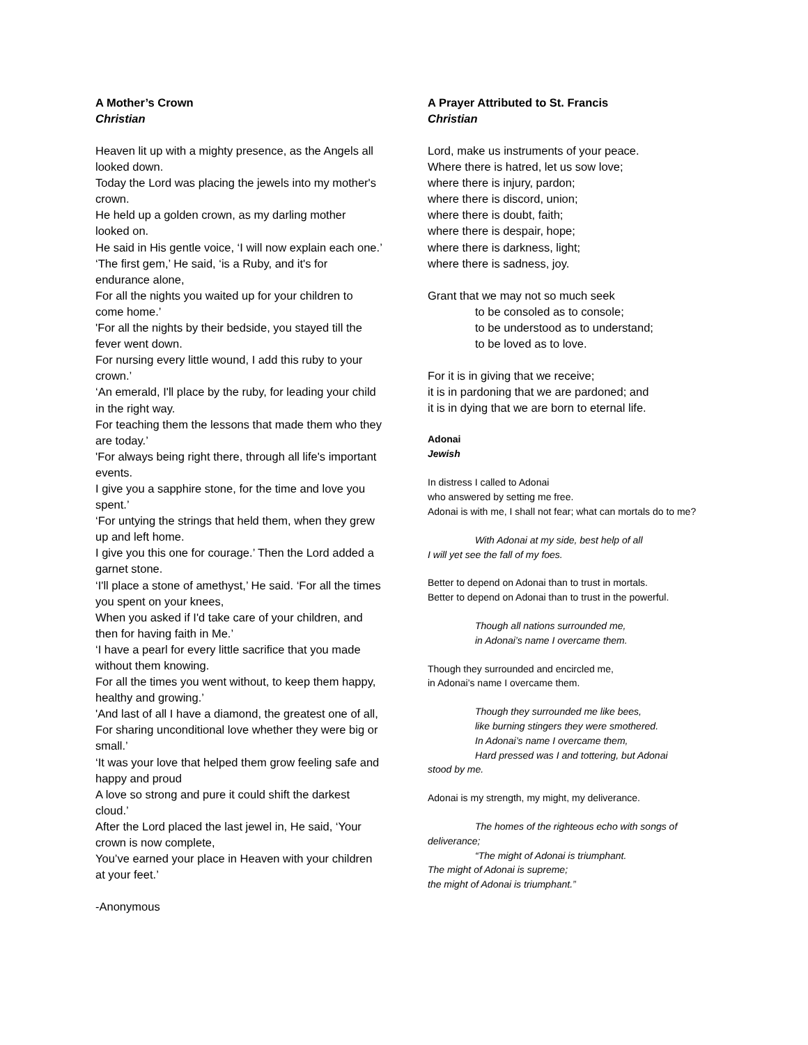A Mother’s Crown
Christian
Heaven lit up with a mighty presence, as the Angels all looked down.
Today the Lord was placing the jewels into my mother's crown.
He held up a golden crown, as my darling mother looked on.
He said in His gentle voice, ‘I will now explain each one.’
‘The first gem,’ He said, ‘is a Ruby, and it's for endurance alone,
For all the nights you waited up for your children to come home.’
'For all the nights by their bedside, you stayed till the fever went down.
For nursing every little wound, I add this ruby to your crown.’
‘An emerald, I'll place by the ruby, for leading your child in the right way.
For teaching them the lessons that made them who they are today.’
'For always being right there, through all life's important events.
I give you a sapphire stone, for the time and love you spent.’
‘For untying the strings that held them, when they grew up and left home.
I give you this one for courage.’ Then the Lord added a garnet stone.
‘I'll place a stone of amethyst,’ He said. ‘For all the times you spent on your knees,
When you asked if I'd take care of your children, and then for having faith in Me.’
‘I have a pearl for every little sacrifice that you made without them knowing.
For all the times you went without, to keep them happy, healthy and growing.’
'And last of all I have a diamond, the greatest one of all,
For sharing unconditional love whether they were big or small.’
‘It was your love that helped them grow feeling safe and happy and proud
A love so strong and pure it could shift the darkest cloud.’
After the Lord placed the last jewel in, He said, ‘Your crown is now complete,
You’ve earned your place in Heaven with your children at your feet.’
-Anonymous
A Prayer Attributed to St. Francis
Christian
Lord, make us instruments of your peace.
Where there is hatred, let us sow love;
where there is injury, pardon;
where there is discord, union;
where there is doubt, faith;
where there is despair, hope;
where there is darkness, light;
where there is sadness, joy.
Grant that we may not so much seek
to be consoled as to console;
to be understood as to understand;
to be loved as to love.
For it is in giving that we receive;
it is in pardoning that we are pardoned; and
it is in dying that we are born to eternal life.
Adonai
Jewish
In distress I called to Adonai
who answered by setting me free.
Adonai is with me, I shall not fear; what can mortals do to me?
With Adonai at my side, best help of all
I will yet see the fall of my foes.
Better to depend on Adonai than to trust in mortals.
Better to depend on Adonai than to trust in the powerful.
Though all nations surrounded me,
in Adonai’s name I overcame them.
Though they surrounded and encircled me,
in Adonai’s name I overcame them.
Though they surrounded me like bees,
like burning stingers they were smothered.
In Adonai’s name I overcame them,
Hard pressed was I and tottering, but Adonai
stood by me.
Adonai is my strength, my might, my deliverance.
The homes of the righteous echo with songs of
deliverance;
“The might of Adonai is triumphant.
The might of Adonai is supreme;
the might of Adonai is triumphant.”